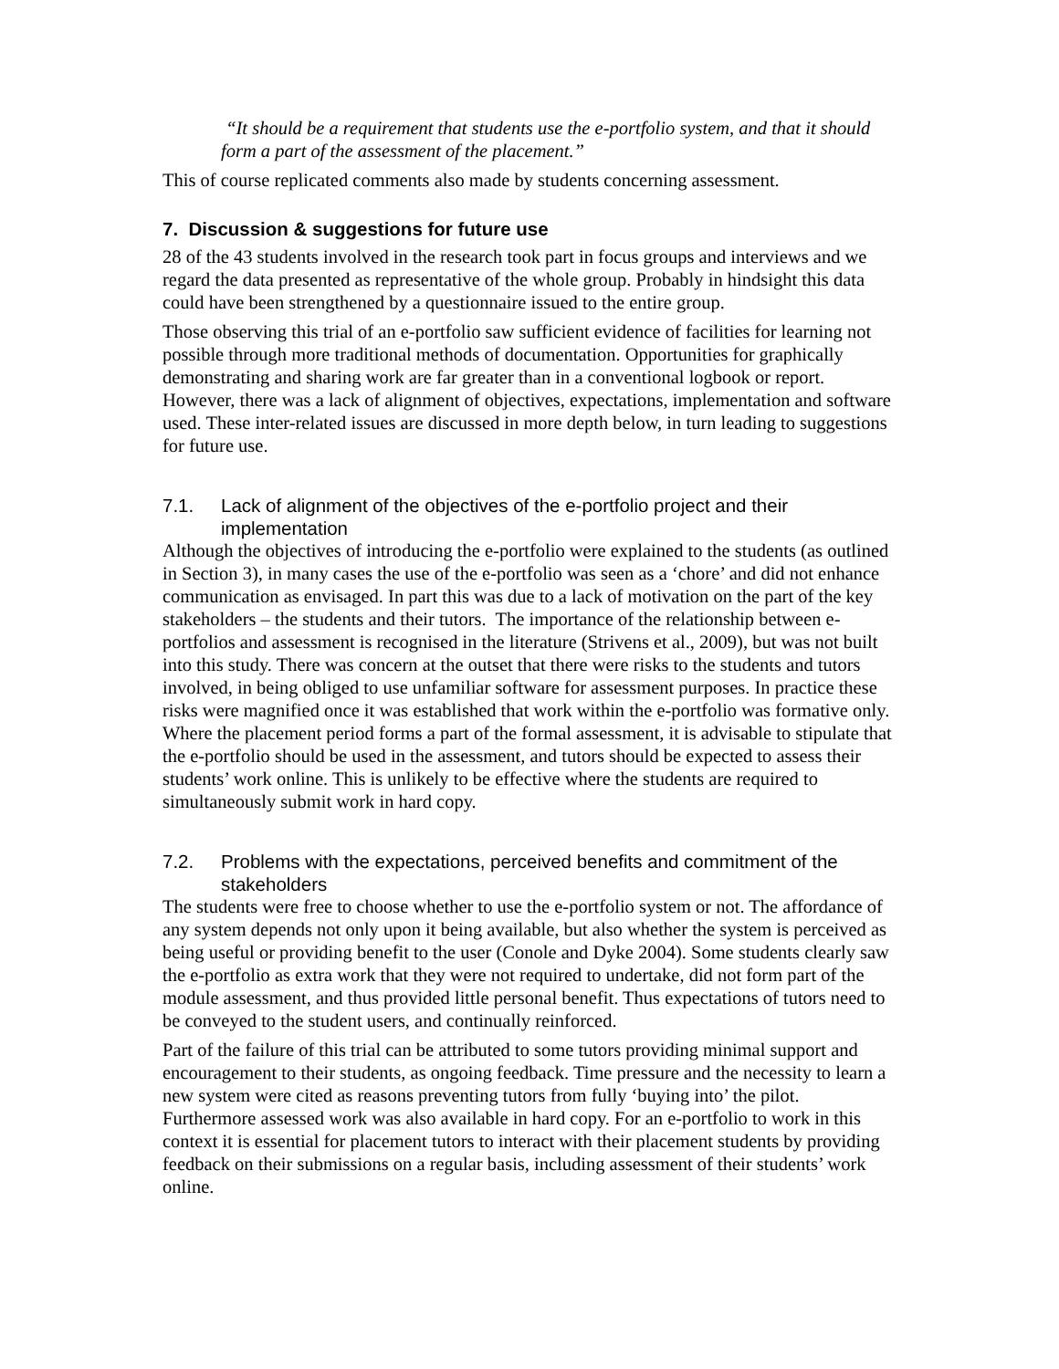“It should be a requirement that students use the e-portfolio system, and that it should form a part of the assessment of the placement.”
This of course replicated comments also made by students concerning assessment.
7. Discussion & suggestions for future use
28 of the 43 students involved in the research took part in focus groups and interviews and we regard the data presented as representative of the whole group. Probably in hindsight this data could have been strengthened by a questionnaire issued to the entire group.
Those observing this trial of an e-portfolio saw sufficient evidence of facilities for learning not possible through more traditional methods of documentation. Opportunities for graphically demonstrating and sharing work are far greater than in a conventional logbook or report. However, there was a lack of alignment of objectives, expectations, implementation and software used. These inter-related issues are discussed in more depth below, in turn leading to suggestions for future use.
7.1. Lack of alignment of the objectives of the e-portfolio project and their implementation
Although the objectives of introducing the e-portfolio were explained to the students (as outlined in Section 3), in many cases the use of the e-portfolio was seen as a ‘chore’ and did not enhance communication as envisaged. In part this was due to a lack of motivation on the part of the key stakeholders – the students and their tutors. The importance of the relationship between e-portfolios and assessment is recognised in the literature (Strivens et al., 2009), but was not built into this study. There was concern at the outset that there were risks to the students and tutors involved, in being obliged to use unfamiliar software for assessment purposes. In practice these risks were magnified once it was established that work within the e-portfolio was formative only. Where the placement period forms a part of the formal assessment, it is advisable to stipulate that the e-portfolio should be used in the assessment, and tutors should be expected to assess their students’ work online. This is unlikely to be effective where the students are required to simultaneously submit work in hard copy.
7.2. Problems with the expectations, perceived benefits and commitment of the stakeholders
The students were free to choose whether to use the e-portfolio system or not. The affordance of any system depends not only upon it being available, but also whether the system is perceived as being useful or providing benefit to the user (Conole and Dyke 2004). Some students clearly saw the e-portfolio as extra work that they were not required to undertake, did not form part of the module assessment, and thus provided little personal benefit. Thus expectations of tutors need to be conveyed to the student users, and continually reinforced.
Part of the failure of this trial can be attributed to some tutors providing minimal support and encouragement to their students, as ongoing feedback. Time pressure and the necessity to learn a new system were cited as reasons preventing tutors from fully ‘buying into’ the pilot. Furthermore assessed work was also available in hard copy. For an e-portfolio to work in this context it is essential for placement tutors to interact with their placement students by providing feedback on their submissions on a regular basis, including assessment of their students’ work online.